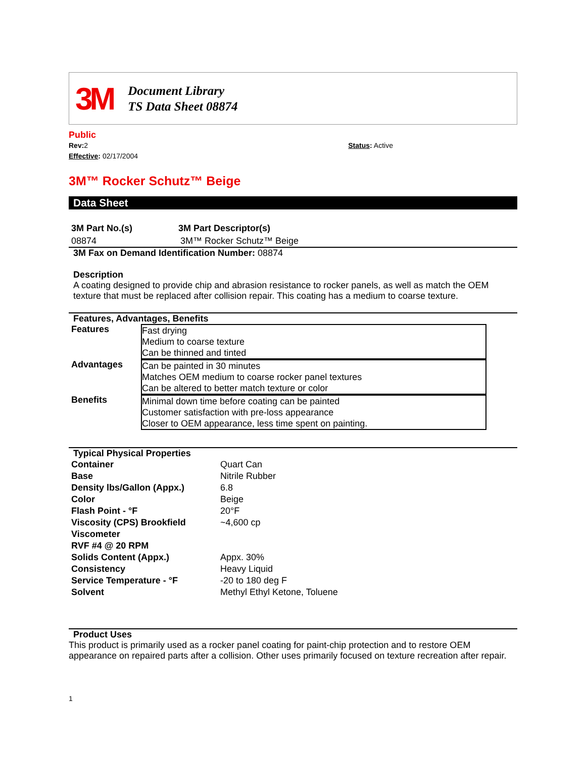3M
Document Library
TS Data Sheet 08874
Public
Rev: 2
Effective: 02/17/2004
Status: Active
3M™ Rocker Schutz™ Beige
Data Sheet
| 3M Part No.(s) | 3M Part Descriptor(s) |
| --- | --- |
| 08874 | 3M™ Rocker Schutz™ Beige |
3M Fax on Demand Identification Number: 08874
Description
A coating designed to provide chip and abrasion resistance to rocker panels, as well as match the OEM texture that must be replaced after collision repair. This coating has a medium to coarse texture.
Features, Advantages, Benefits
| Features | Fast drying Medium to coarse texture Can be thinned and tinted |
| Advantages | Can be painted in 30 minutes Matches OEM medium to coarse rocker panel textures Can be altered to better match texture or color |
| Benefits | Minimal down time before coating can be painted Customer satisfaction with pre-loss appearance Closer to OEM appearance, less time spent on painting. |
Typical Physical Properties
| Container | Quart Can |
| Base | Nitrile Rubber |
| Density lbs/Gallon (Appx.) | 6.8 |
| Color | Beige |
| Flash Point - °F | 20°F |
| Viscosity (CPS) Brookfield Viscometer RVF #4 @ 20 RPM | ~4,600 cp |
| Solids Content (Appx.) | Appx. 30% |
| Consistency | Heavy Liquid |
| Service Temperature - °F | -20 to 180 deg F |
| Solvent | Methyl Ethyl Ketone, Toluene |
Product Uses
This product is primarily used as a rocker panel coating for paint-chip protection and to restore OEM appearance on repaired parts after a collision. Other uses primarily focused on texture recreation after repair.
1